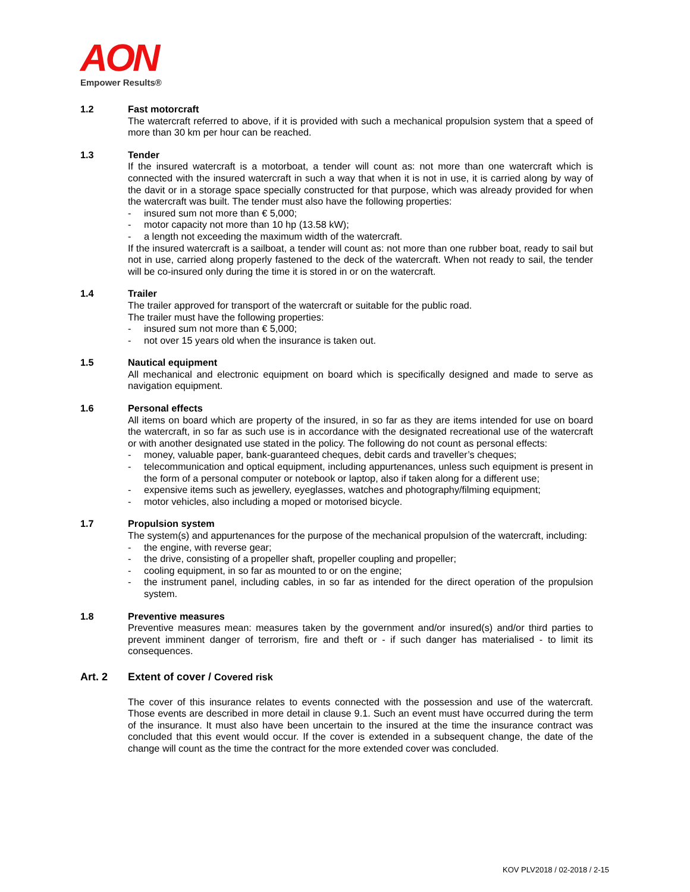AON
Empower Results®
1.2 Fast motorcraft
The watercraft referred to above, if it is provided with such a mechanical propulsion system that a speed of more than 30 km per hour can be reached.
1.3 Tender
If the insured watercraft is a motorboat, a tender will count as: not more than one watercraft which is connected with the insured watercraft in such a way that when it is not in use, it is carried along by way of the davit or in a storage space specially constructed for that purpose, which was already provided for when the watercraft was built. The tender must also have the following properties:
- insured sum not more than € 5,000;
- motor capacity not more than 10 hp (13.58 kW);
- a length not exceeding the maximum width of the watercraft.
If the insured watercraft is a sailboat, a tender will count as: not more than one rubber boat, ready to sail but not in use, carried along properly fastened to the deck of the watercraft. When not ready to sail, the tender will be co-insured only during the time it is stored in or on the watercraft.
1.4 Trailer
The trailer approved for transport of the watercraft or suitable for the public road.
The trailer must have the following properties:
- insured sum not more than € 5,000;
- not over 15 years old when the insurance is taken out.
1.5 Nautical equipment
All mechanical and electronic equipment on board which is specifically designed and made to serve as navigation equipment.
1.6 Personal effects
All items on board which are property of the insured, in so far as they are items intended for use on board the watercraft, in so far as such use is in accordance with the designated recreational use of the watercraft or with another designated use stated in the policy. The following do not count as personal effects:
- money, valuable paper, bank-guaranteed cheques, debit cards and traveller’s cheques;
- telecommunication and optical equipment, including appurtenances, unless such equipment is present in the form of a personal computer or notebook or laptop, also if taken along for a different use;
- expensive items such as jewellery, eyeglasses, watches and photography/filming equipment;
- motor vehicles, also including a moped or motorised bicycle.
1.7 Propulsion system
The system(s) and appurtenances for the purpose of the mechanical propulsion of the watercraft, including:
- the engine, with reverse gear;
- the drive, consisting of a propeller shaft, propeller coupling and propeller;
- cooling equipment, in so far as mounted to or on the engine;
- the instrument panel, including cables, in so far as intended for the direct operation of the propulsion system.
1.8 Preventive measures
Preventive measures mean: measures taken by the government and/or insured(s) and/or third parties to prevent imminent danger of terrorism, fire and theft or - if such danger has materialised - to limit its consequences.
Art. 2 Extent of cover / Covered risk
The cover of this insurance relates to events connected with the possession and use of the watercraft. Those events are described in more detail in clause 9.1. Such an event must have occurred during the term of the insurance. It must also have been uncertain to the insured at the time the insurance contract was concluded that this event would occur. If the cover is extended in a subsequent change, the date of the change will count as the time the contract for the more extended cover was concluded.
KOV PLV2018 / 02-2018 / 2-15